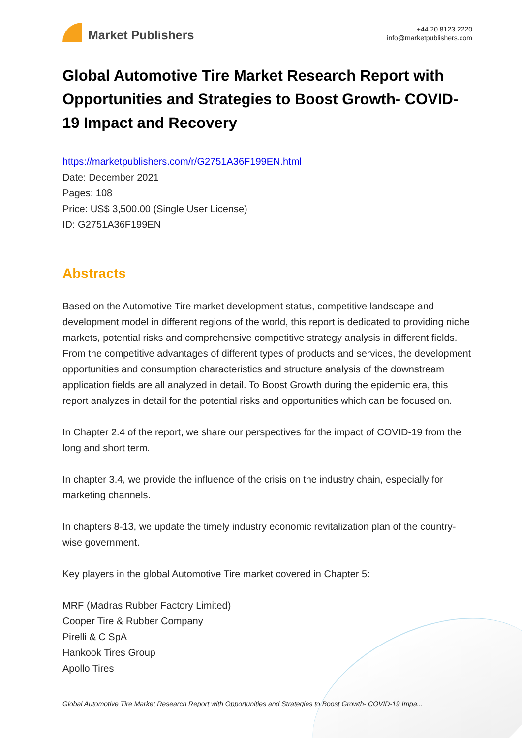Market Publishers
+44 20 8123 2220
info@marketpublishers.com
Global Automotive Tire Market Research Report with Opportunities and Strategies to Boost Growth- COVID-19 Impact and Recovery
https://marketpublishers.com/r/G2751A36F199EN.html
Date: December 2021
Pages: 108
Price: US$ 3,500.00 (Single User License)
ID: G2751A36F199EN
Abstracts
Based on the Automotive Tire market development status, competitive landscape and development model in different regions of the world, this report is dedicated to providing niche markets, potential risks and comprehensive competitive strategy analysis in different fields. From the competitive advantages of different types of products and services, the development opportunities and consumption characteristics and structure analysis of the downstream application fields are all analyzed in detail. To Boost Growth during the epidemic era, this report analyzes in detail for the potential risks and opportunities which can be focused on.
In Chapter 2.4 of the report, we share our perspectives for the impact of COVID-19 from the long and short term.
In chapter 3.4, we provide the influence of the crisis on the industry chain, especially for marketing channels.
In chapters 8-13, we update the timely industry economic revitalization plan of the country-wise government.
Key players in the global Automotive Tire market covered in Chapter 5:
MRF (Madras Rubber Factory Limited)
Cooper Tire & Rubber Company
Pirelli & C SpA
Hankook Tires Group
Apollo Tires
Global Automotive Tire Market Research Report with Opportunities and Strategies to Boost Growth- COVID-19 Impa...